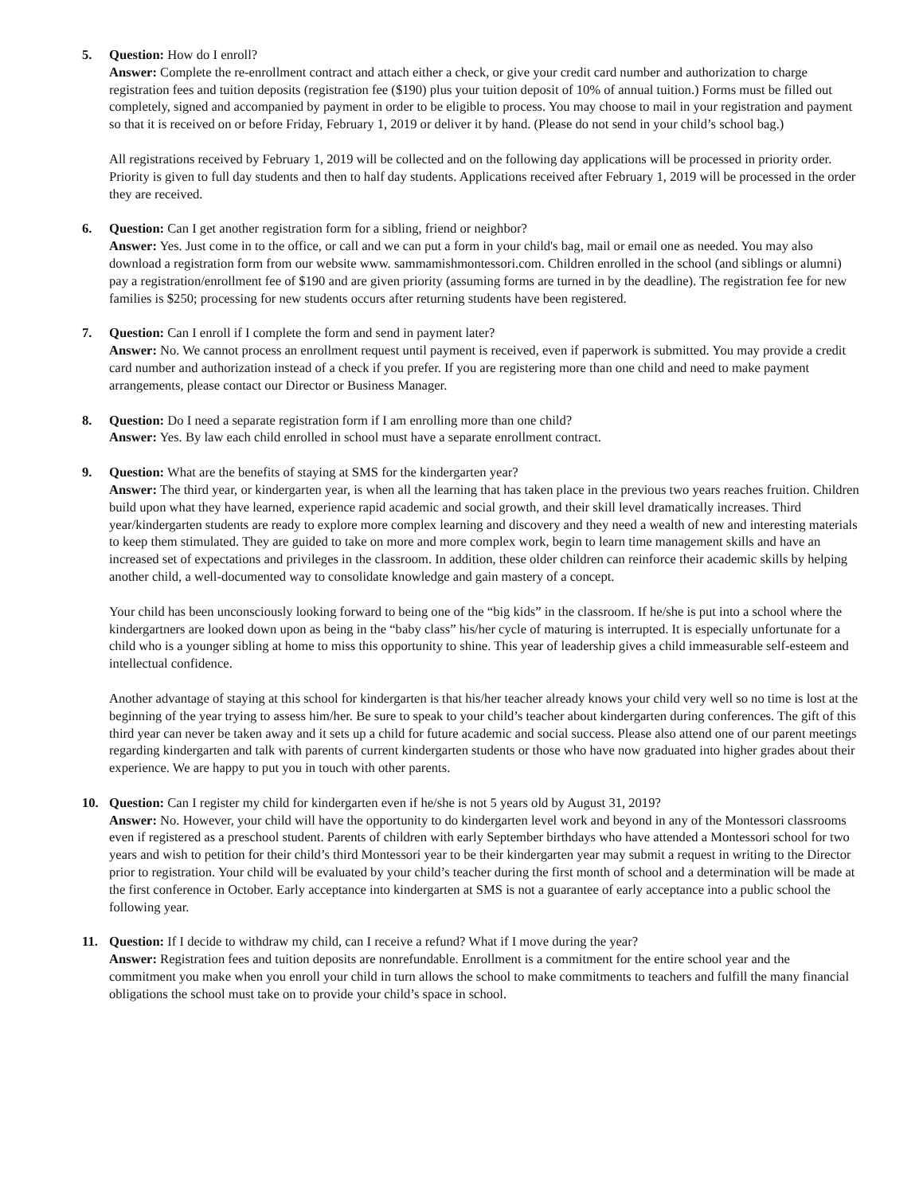5. Question: How do I enroll?
Answer: Complete the re-enrollment contract and attach either a check, or give your credit card number and authorization to charge registration fees and tuition deposits (registration fee ($190) plus your tuition deposit of 10% of annual tuition.) Forms must be filled out completely, signed and accompanied by payment in order to be eligible to process. You may choose to mail in your registration and payment so that it is received on or before Friday, February 1, 2019 or deliver it by hand. (Please do not send in your child’s school bag.)
All registrations received by February 1, 2019 will be collected and on the following day applications will be processed in priority order. Priority is given to full day students and then to half day students. Applications received after February 1, 2019 will be processed in the order they are received.
6. Question: Can I get another registration form for a sibling, friend or neighbor?
Answer: Yes. Just come in to the office, or call and we can put a form in your child's bag, mail or email one as needed. You may also download a registration form from our website www. sammamishmontessori.com. Children enrolled in the school (and siblings or alumni) pay a registration/enrollment fee of $190 and are given priority (assuming forms are turned in by the deadline). The registration fee for new families is $250; processing for new students occurs after returning students have been registered.
7. Question: Can I enroll if I complete the form and send in payment later?
Answer: No. We cannot process an enrollment request until payment is received, even if paperwork is submitted. You may provide a credit card number and authorization instead of a check if you prefer. If you are registering more than one child and need to make payment arrangements, please contact our Director or Business Manager.
8. Question: Do I need a separate registration form if I am enrolling more than one child?
Answer: Yes. By law each child enrolled in school must have a separate enrollment contract.
9. Question: What are the benefits of staying at SMS for the kindergarten year?
Answer: The third year, or kindergarten year, is when all the learning that has taken place in the previous two years reaches fruition. Children build upon what they have learned, experience rapid academic and social growth, and their skill level dramatically increases. Third year/kindergarten students are ready to explore more complex learning and discovery and they need a wealth of new and interesting materials to keep them stimulated. They are guided to take on more and more complex work, begin to learn time management skills and have an increased set of expectations and privileges in the classroom. In addition, these older children can reinforce their academic skills by helping another child, a well-documented way to consolidate knowledge and gain mastery of a concept.
Your child has been unconsciously looking forward to being one of the “big kids” in the classroom. If he/she is put into a school where the kindergartners are looked down upon as being in the “baby class” his/her cycle of maturing is interrupted. It is especially unfortunate for a child who is a younger sibling at home to miss this opportunity to shine. This year of leadership gives a child immeasurable self-esteem and intellectual confidence.
Another advantage of staying at this school for kindergarten is that his/her teacher already knows your child very well so no time is lost at the beginning of the year trying to assess him/her. Be sure to speak to your child’s teacher about kindergarten during conferences. The gift of this third year can never be taken away and it sets up a child for future academic and social success. Please also attend one of our parent meetings regarding kindergarten and talk with parents of current kindergarten students or those who have now graduated into higher grades about their experience. We are happy to put you in touch with other parents.
10. Question: Can I register my child for kindergarten even if he/she is not 5 years old by August 31, 2019?
Answer: No. However, your child will have the opportunity to do kindergarten level work and beyond in any of the Montessori classrooms even if registered as a preschool student. Parents of children with early September birthdays who have attended a Montessori school for two years and wish to petition for their child’s third Montessori year to be their kindergarten year may submit a request in writing to the Director prior to registration. Your child will be evaluated by your child’s teacher during the first month of school and a determination will be made at the first conference in October. Early acceptance into kindergarten at SMS is not a guarantee of early acceptance into a public school the following year.
11. Question: If I decide to withdraw my child, can I receive a refund? What if I move during the year?
Answer: Registration fees and tuition deposits are nonrefundable. Enrollment is a commitment for the entire school year and the commitment you make when you enroll your child in turn allows the school to make commitments to teachers and fulfill the many financial obligations the school must take on to provide your child’s space in school.